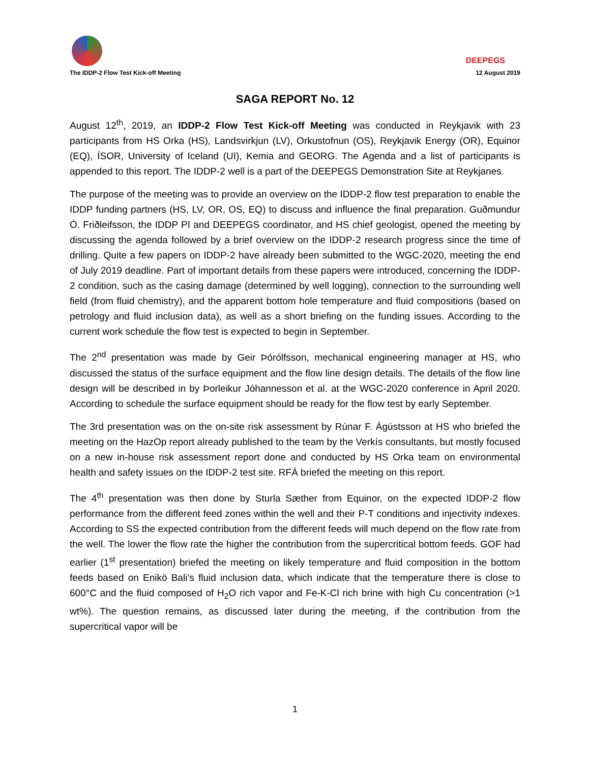The IDDP-2 Flow Test Kick-off Meeting
DEEPEGS
12 August 2019
SAGA REPORT No. 12
August 12<sup>th</sup>, 2019, an IDDP-2 Flow Test Kick-off Meeting was conducted in Reykjavik with 23 participants from HS Orka (HS), Landsvirkjun (LV), Orkustofnun (OS), Reykjavik Energy (OR), Equinor (EQ), ÍSOR, University of Iceland (UI), Kemia and GEORG. The Agenda and a list of participants is appended to this report. The IDDP-2 well is a part of the DEEPEGS Demonstration Site at Reykjanes.
The purpose of the meeting was to provide an overview on the IDDP-2 flow test preparation to enable the IDDP funding partners (HS, LV, OR, OS, EQ) to discuss and influence the final preparation. Guðmundur Ó. Friðleifsson, the IDDP PI and DEEPEGS coordinator, and HS chief geologist, opened the meeting by discussing the agenda followed by a brief overview on the IDDP-2 research progress since the time of drilling. Quite a few papers on IDDP-2 have already been submitted to the WGC-2020, meeting the end of July 2019 deadline. Part of important details from these papers were introduced, concerning the IDDP-2 condition, such as the casing damage (determined by well logging), connection to the surrounding well field (from fluid chemistry), and the apparent bottom hole temperature and fluid compositions (based on petrology and fluid inclusion data), as well as a short briefing on the funding issues. According to the current work schedule the flow test is expected to begin in September.
The 2<sup>nd</sup> presentation was made by Geir Þórólfsson, mechanical engineering manager at HS, who discussed the status of the surface equipment and the flow line design details. The details of the flow line design will be described in by Þorleikur Jóhannesson et al. at the WGC-2020 conference in April 2020. According to schedule the surface equipment should be ready for the flow test by early September.
The 3rd presentation was on the on-site risk assessment by Rúnar F. Ágústsson at HS who briefed the meeting on the HazOp report already published to the team by the Verkís consultants, but mostly focused on a new in-house risk assessment report done and conducted by HS Orka team on environmental health and safety issues on the IDDP-2 test site. RFÁ briefed the meeting on this report.
The 4<sup>th</sup> presentation was then done by Sturla Sæther from Equinor, on the expected IDDP-2 flow performance from the different feed zones within the well and their P-T conditions and injectivity indexes. According to SS the expected contribution from the different feeds will much depend on the flow rate from the well. The lower the flow rate the higher the contribution from the supercritical bottom feeds. GOF had earlier (1<sup>st</sup> presentation) briefed the meeting on likely temperature and fluid composition in the bottom feeds based on Enikö Bali’s fluid inclusion data, which indicate that the temperature there is close to 600°C and the fluid composed of H<sub>2</sub>O rich vapor and Fe-K-Cl rich brine with high Cu concentration (>1 wt%). The question remains, as discussed later during the meeting, if the contribution from the supercritical vapor will be
1